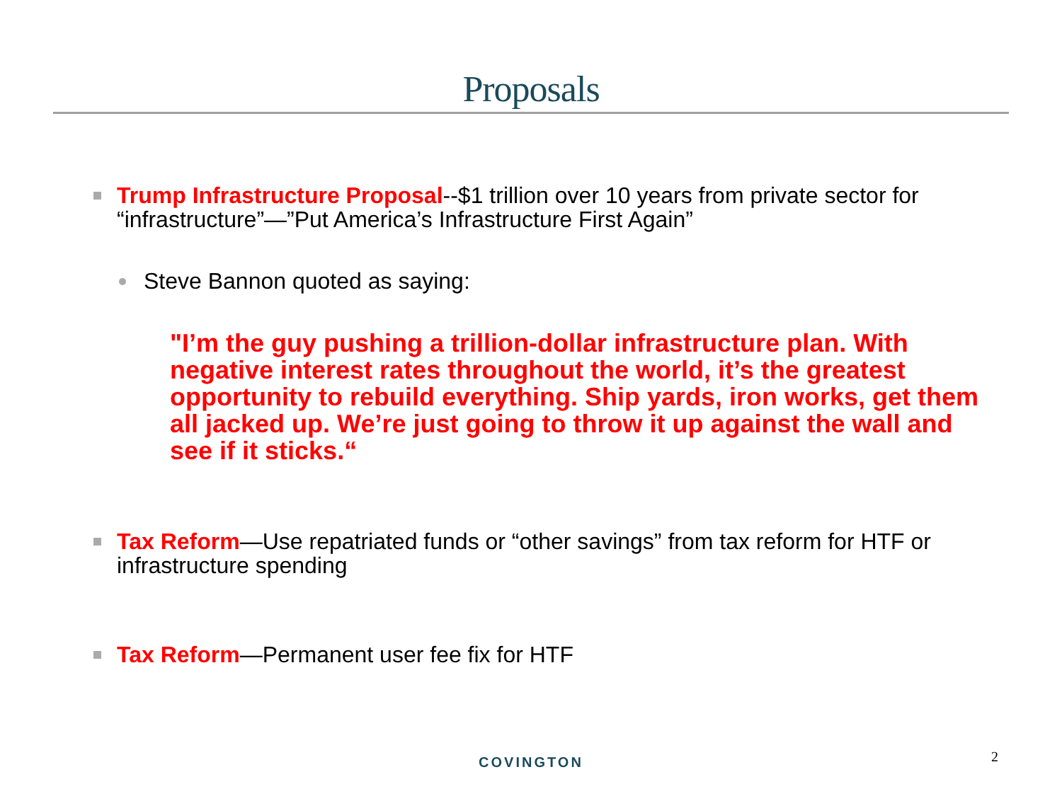Proposals
Trump Infrastructure Proposal--$1 trillion over 10 years from private sector for “infrastructure”—”Put America’s Infrastructure First Again”
Steve Bannon quoted as saying:
"I’m the guy pushing a trillion-dollar infrastructure plan. With negative interest rates throughout the world, it’s the greatest opportunity to rebuild everything. Ship yards, iron works, get them all jacked up. We’re just going to throw it up against the wall and see if it sticks.“
Tax Reform—Use repatriated funds or “other savings” from tax reform for HTF or infrastructure spending
Tax Reform—Permanent user fee fix for HTF
COVINGTON 2